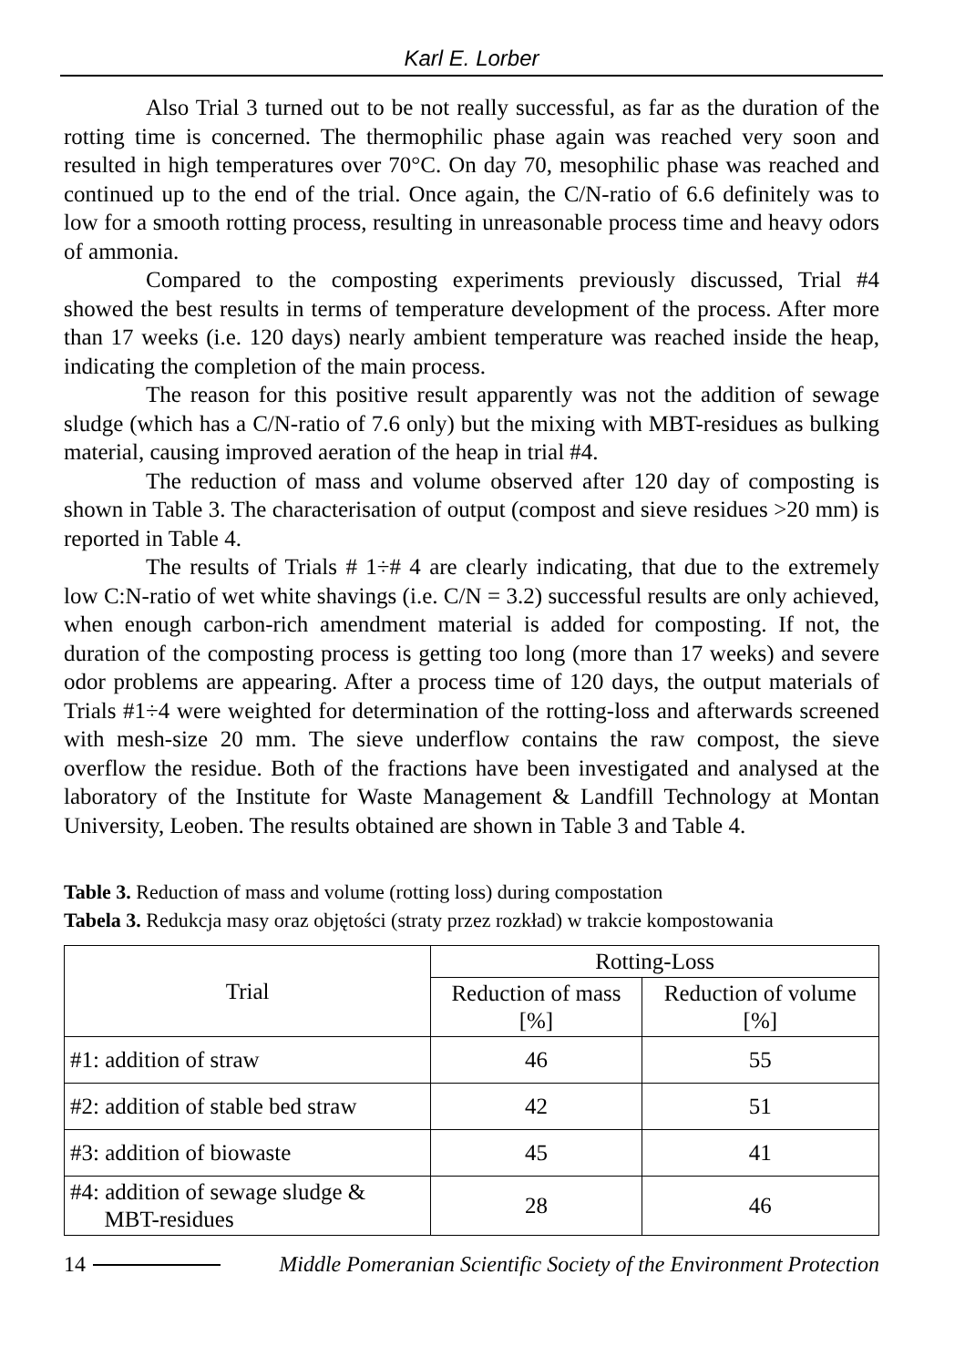Karl E. Lorber
Also Trial 3 turned out to be not really successful, as far as the duration of the rotting time is concerned. The thermophilic phase again was reached very soon and resulted in high temperatures over 70°C. On day 70, mesophilic phase was reached and continued up to the end of the trial. Once again, the C/N-ratio of 6.6 definitely was to low for a smooth rotting process, resulting in unreasonable process time and heavy odors of ammonia.
Compared to the composting experiments previously discussed, Trial #4 showed the best results in terms of temperature development of the process. After more than 17 weeks (i.e. 120 days) nearly ambient temperature was reached inside the heap, indicating the completion of the main process.
The reason for this positive result apparently was not the addition of sewage sludge (which has a C/N-ratio of 7.6 only) but the mixing with MBT-residues as bulking material, causing improved aeration of the heap in trial #4.
The reduction of mass and volume observed after 120 day of composting is shown in Table 3. The characterisation of output (compost and sieve residues >20 mm) is reported in Table 4.
The results of Trials # 1÷# 4 are clearly indicating, that due to the extremely low C:N-ratio of wet white shavings (i.e. C/N = 3.2) successful results are only achieved, when enough carbon-rich amendment material is added for composting. If not, the duration of the composting process is getting too long (more than 17 weeks) and severe odor problems are appearing. After a process time of 120 days, the output materials of Trials #1÷4 were weighted for determination of the rotting-loss and afterwards screened with mesh-size 20 mm. The sieve underflow contains the raw compost, the sieve overflow the residue. Both of the fractions have been investigated and analysed at the laboratory of the Institute for Waste Management & Landfill Technology at Montan University, Leoben. The results obtained are shown in Table 3 and Table 4.
Table 3. Reduction of mass and volume (rotting loss) during compostation
Tabela 3. Redukcja masy oraz objętości (straty przez rozkład) w trakcie kompostowania
| Trial | Rotting-Loss | |
| --- | --- | --- |
| | Reduction of mass [%] | Reduction of volume [%] |
| #1: addition of straw | 46 | 55 |
| #2: addition of stable bed straw | 42 | 51 |
| #3: addition of biowaste | 45 | 41 |
| #4: addition of sewage sludge & MBT-residues | 28 | 46 |
14 Middle Pomeranian Scientific Society of the Environment Protection